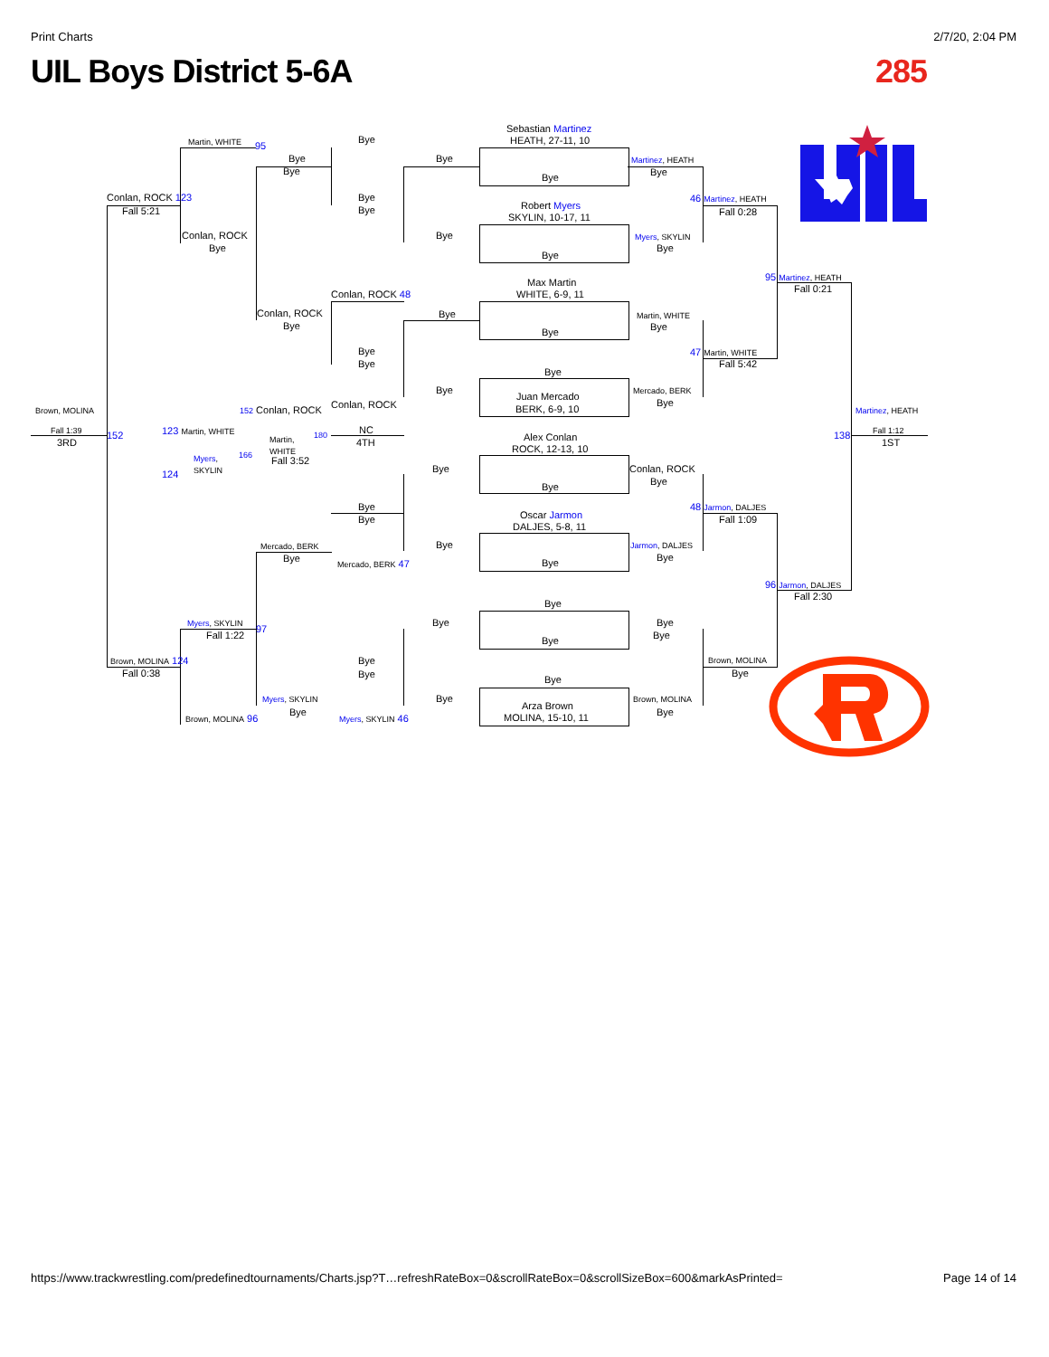Print Charts 2/7/20, 2:04 PM
UIL Boys District 5-6A 285
Martin, WHITE 95 Bye Sebastian Martinez HEATH, 27-11, 10 Bye Bye Bye Martinez, HEATH Bye Bye Conlan, ROCK 123 Bye 46 Martinez, HEATH Robert Myers Fall 5:21 Bye Fall 0:28 SKYLIN, 10-17, 11 Conlan, ROCK Bye Myers, SKYLIN Bye Bye Bye 95 Martinez, HEATH Max Martin Fall 0:21 Conlan, ROCK 48 WHITE, 6-9, 11 Conlan, ROCK Bye Martin, WHITE Bye Bye Bye Bye 47 Martin, WHITE Bye Fall 5:42 Bye Mercado, BERK Bye Juan Mercado Bye Conlan, ROCK Brown, MOLINA 152 Conlan, ROCK Martinez, HEATH BERK, 6-9, 10 Fall 1:39 NC Fall 1:12 123 Martin, WHITE 180 Martin,
WHITE 152 138 Alex Conlan 3RD 4TH 1ST ROCK, 12-13, 10 166 Myers,
SKYLIN Fall 3:52 124 Bye Conlan, ROCK Bye Bye Bye 48 Jarmon, DALJES Oscar Jarmon Bye Fall 1:09 DALJES, 5-8, 11 Mercado, BERK Bye Jarmon, DALJES Bye Bye Bye Mercado, BERK 47 96 Jarmon, DALJES Fall 2:30 Bye Myers, SKYLIN 97 Bye Bye Fall 1:22 Bye Bye Brown, MOLINA 124 Bye Brown, MOLINA Fall 0:38 Bye Bye Bye Myers, SKYLIN Bye Brown, MOLINA Arza Brown Bye Bye MOLINA, 15-10, 11 Brown, MOLINA 96 Myers, SKYLIN 46
https://www.trackwrestling.com/predefinedtournaments/Charts.jsp?T…refreshRateBox=0&scrollRateBox=0&scrollSizeBox=600&markAsPrinted= Page 14 of 14